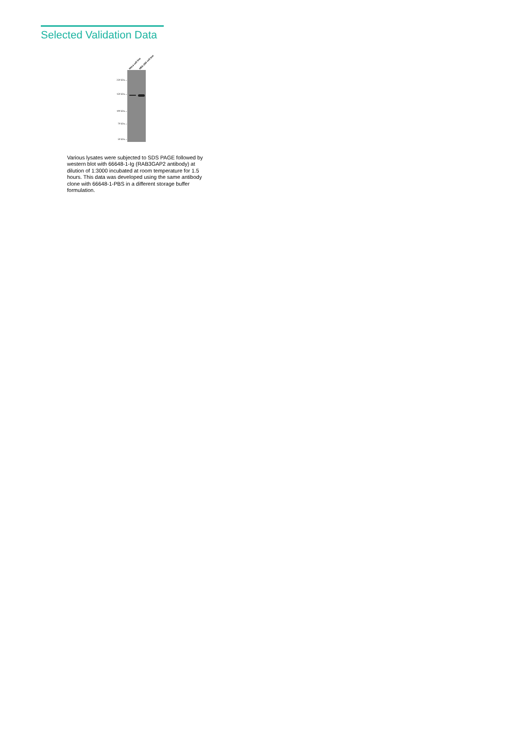Selected Validation Data
HeLa cell line HEK-293 cell line
250 kDa→
150 kDa→
100 kDa→
70 kDa→
50 kDa→
Various lysates were subjected to SDS PAGE followed by western blot with 66648-1-Ig (RAB3GAP2 antibody) at dilution of 1:3000 incubated at room temperature for 1.5 hours. This data was developed using the same antibody clone with 66648-1-PBS in a different storage buffer formulation.